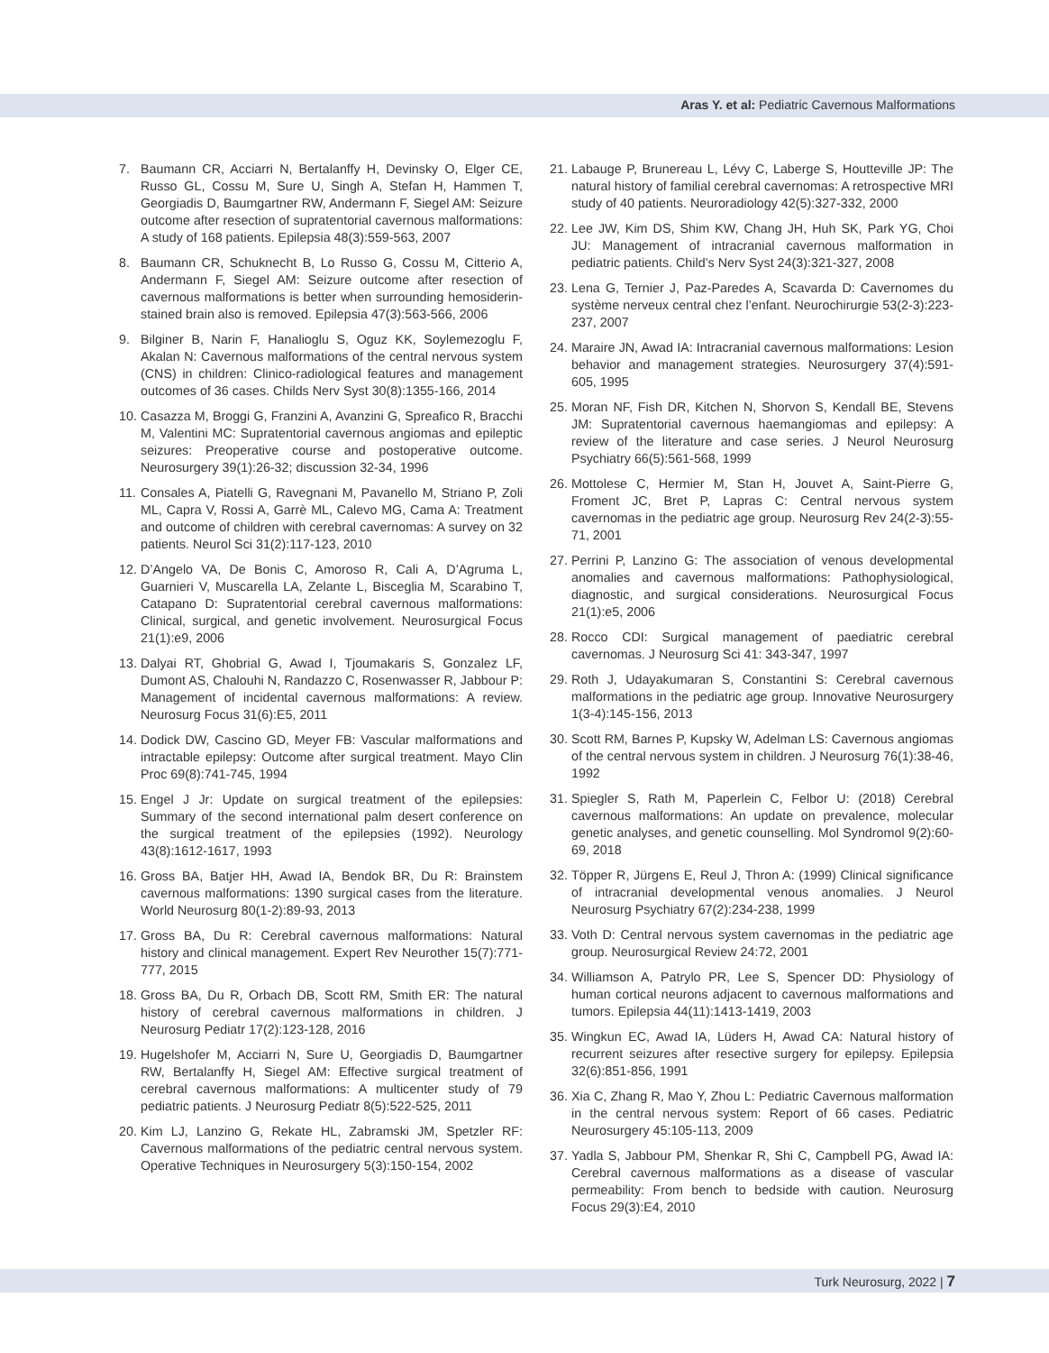Aras Y. et al: Pediatric Cavernous Malformations
7. Baumann CR, Acciarri N, Bertalanffy H, Devinsky O, Elger CE, Russo GL, Cossu M, Sure U, Singh A, Stefan H, Hammen T, Georgiadis D, Baumgartner RW, Andermann F, Siegel AM: Seizure outcome after resection of supratentorial cavernous malformations: A study of 168 patients. Epilepsia 48(3):559-563, 2007
8. Baumann CR, Schuknecht B, Lo Russo G, Cossu M, Citterio A, Andermann F, Siegel AM: Seizure outcome after resection of cavernous malformations is better when surrounding hemosiderin-stained brain also is removed. Epilepsia 47(3):563-566, 2006
9. Bilginer B, Narin F, Hanalioglu S, Oguz KK, Soylemezoglu F, Akalan N: Cavernous malformations of the central nervous system (CNS) in children: Clinico-radiological features and management outcomes of 36 cases. Childs Nerv Syst 30(8):1355-166, 2014
10. Casazza M, Broggi G, Franzini A, Avanzini G, Spreafico R, Bracchi M, Valentini MC: Supratentorial cavernous angiomas and epileptic seizures: Preoperative course and postoperative outcome. Neurosurgery 39(1):26-32; discussion 32-34, 1996
11. Consales A, Piatelli G, Ravegnani M, Pavanello M, Striano P, Zoli ML, Capra V, Rossi A, Garrè ML, Calevo MG, Cama A: Treatment and outcome of children with cerebral cavernomas: A survey on 32 patients. Neurol Sci 31(2):117-123, 2010
12. D’Angelo VA, De Bonis C, Amoroso R, Cali A, D’Agruma L, Guarnieri V, Muscarella LA, Zelante L, Bisceglia M, Scarabino T, Catapano D: Supratentorial cerebral cavernous malformations: Clinical, surgical, and genetic involvement. Neurosurgical Focus 21(1):e9, 2006
13. Dalyai RT, Ghobrial G, Awad I, Tjoumakaris S, Gonzalez LF, Dumont AS, Chalouhi N, Randazzo C, Rosenwasser R, Jabbour P: Management of incidental cavernous malformations: A review. Neurosurg Focus 31(6):E5, 2011
14. Dodick DW, Cascino GD, Meyer FB: Vascular malformations and intractable epilepsy: Outcome after surgical treatment. Mayo Clin Proc 69(8):741-745, 1994
15. Engel J Jr: Update on surgical treatment of the epilepsies: Summary of the second international palm desert conference on the surgical treatment of the epilepsies (1992). Neurology 43(8):1612-1617, 1993
16. Gross BA, Batjer HH, Awad IA, Bendok BR, Du R: Brainstem cavernous malformations: 1390 surgical cases from the literature. World Neurosurg 80(1-2):89-93, 2013
17. Gross BA, Du R: Cerebral cavernous malformations: Natural history and clinical management. Expert Rev Neurother 15(7):771-777, 2015
18. Gross BA, Du R, Orbach DB, Scott RM, Smith ER: The natural history of cerebral cavernous malformations in children. J Neurosurg Pediatr 17(2):123-128, 2016
19. Hugelshofer M, Acciarri N, Sure U, Georgiadis D, Baumgartner RW, Bertalanffy H, Siegel AM: Effective surgical treatment of cerebral cavernous malformations: A multicenter study of 79 pediatric patients. J Neurosurg Pediatr 8(5):522-525, 2011
20. Kim LJ, Lanzino G, Rekate HL, Zabramski JM, Spetzler RF: Cavernous malformations of the pediatric central nervous system. Operative Techniques in Neurosurgery 5(3):150-154, 2002
21. Labauge P, Brunereau L, Lévy C, Laberge S, Houtteville JP: The natural history of familial cerebral cavernomas: A retrospective MRI study of 40 patients. Neuroradiology 42(5):327-332, 2000
22. Lee JW, Kim DS, Shim KW, Chang JH, Huh SK, Park YG, Choi JU: Management of intracranial cavernous malformation in pediatric patients. Child’s Nerv Syst 24(3):321-327, 2008
23. Lena G, Ternier J, Paz-Paredes A, Scavarda D: Cavernomes du système nerveux central chez l’enfant. Neurochirurgie 53(2-3):223-237, 2007
24. Maraire JN, Awad IA: Intracranial cavernous malformations: Lesion behavior and management strategies. Neurosurgery 37(4):591-605, 1995
25. Moran NF, Fish DR, Kitchen N, Shorvon S, Kendall BE, Stevens JM: Supratentorial cavernous haemangiomas and epilepsy: A review of the literature and case series. J Neurol Neurosurg Psychiatry 66(5):561-568, 1999
26. Mottolese C, Hermier M, Stan H, Jouvet A, Saint-Pierre G, Froment JC, Bret P, Lapras C: Central nervous system cavernomas in the pediatric age group. Neurosurg Rev 24(2-3):55-71, 2001
27. Perrini P, Lanzino G: The association of venous developmental anomalies and cavernous malformations: Pathophysiological, diagnostic, and surgical considerations. Neurosurgical Focus 21(1):e5, 2006
28. Rocco CDI: Surgical management of paediatric cerebral cavernomas. J Neurosurg Sci 41: 343-347, 1997
29. Roth J, Udayakumaran S, Constantini S: Cerebral cavernous malformations in the pediatric age group. Innovative Neurosurgery 1(3-4):145-156, 2013
30. Scott RM, Barnes P, Kupsky W, Adelman LS: Cavernous angiomas of the central nervous system in children. J Neurosurg 76(1):38-46, 1992
31. Spiegler S, Rath M, Paperlein C, Felbor U: (2018) Cerebral cavernous malformations: An update on prevalence, molecular genetic analyses, and genetic counselling. Mol Syndromol 9(2):60-69, 2018
32. Töpper R, Jürgens E, Reul J, Thron A: (1999) Clinical significance of intracranial developmental venous anomalies. J Neurol Neurosurg Psychiatry 67(2):234-238, 1999
33. Voth D: Central nervous system cavernomas in the pediatric age group. Neurosurgical Review 24:72, 2001
34. Williamson A, Patrylo PR, Lee S, Spencer DD: Physiology of human cortical neurons adjacent to cavernous malformations and tumors. Epilepsia 44(11):1413-1419, 2003
35. Wingkun EC, Awad IA, Lüders H, Awad CA: Natural history of recurrent seizures after resective surgery for epilepsy. Epilepsia 32(6):851-856, 1991
36. Xia C, Zhang R, Mao Y, Zhou L: Pediatric Cavernous malformation in the central nervous system: Report of 66 cases. Pediatric Neurosurgery 45:105-113, 2009
37. Yadla S, Jabbour PM, Shenkar R, Shi C, Campbell PG, Awad IA: Cerebral cavernous malformations as a disease of vascular permeability: From bench to bedside with caution. Neurosurg Focus 29(3):E4, 2010
Turk Neurosurg, 2022 | 7